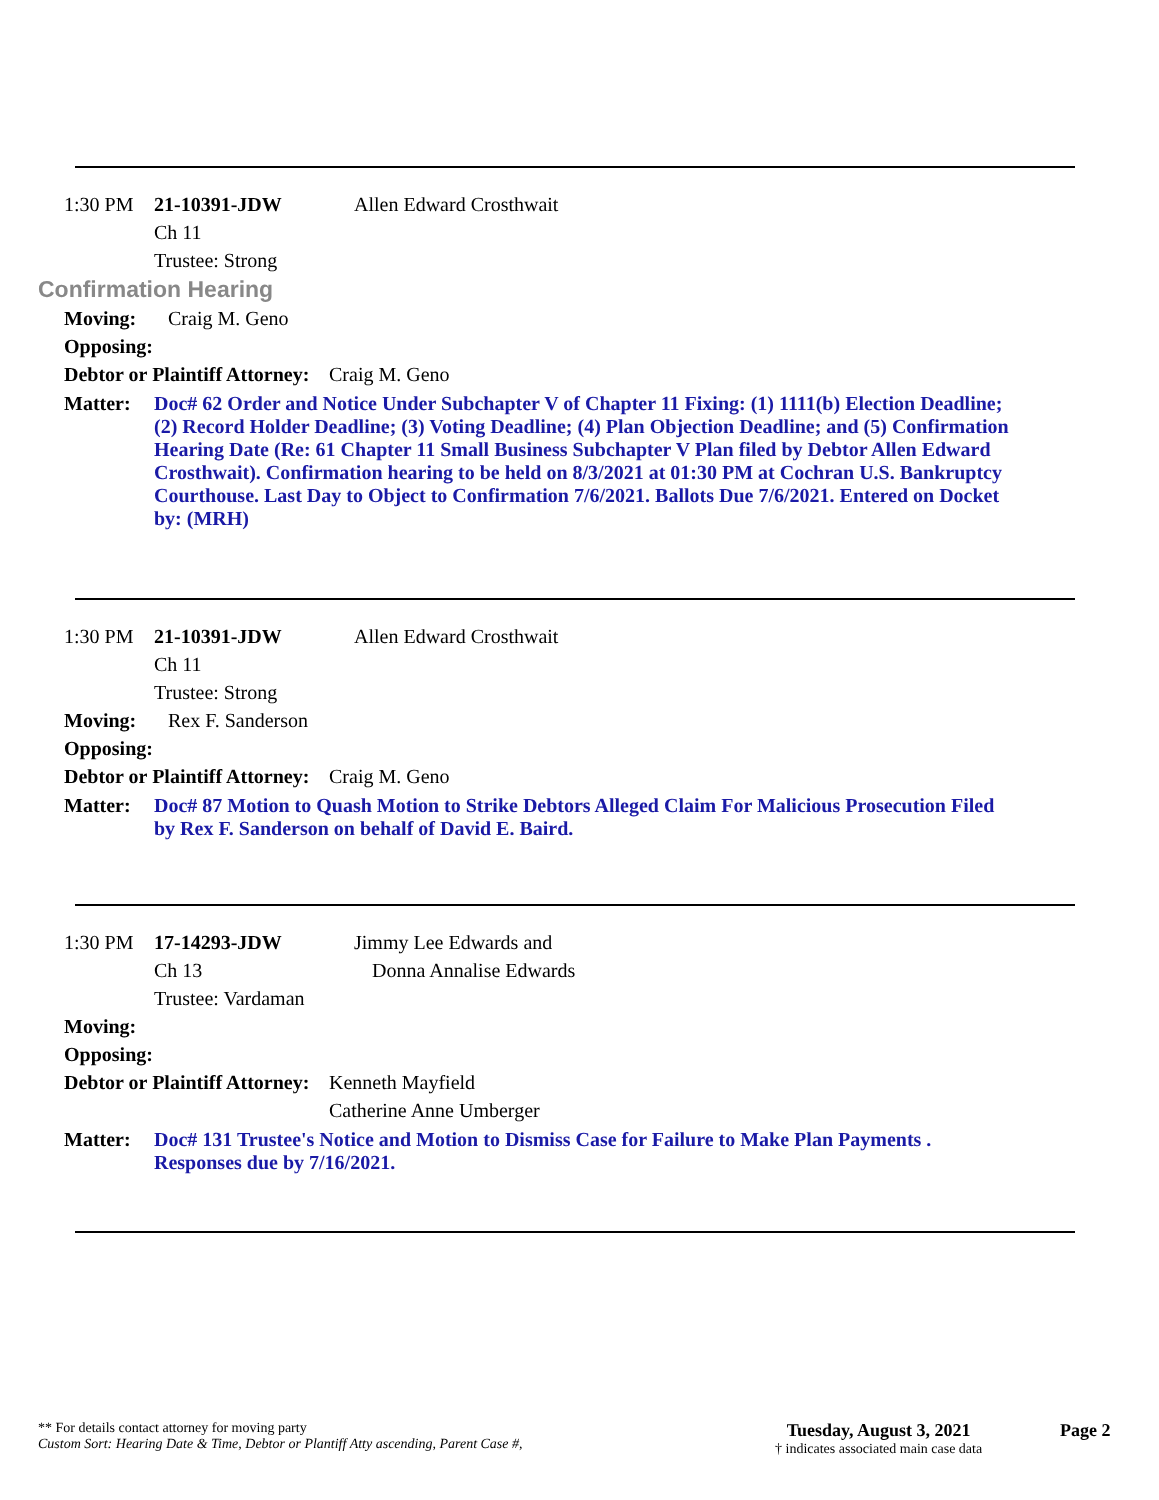1:30 PM 21-10391-JDW Allen Edward Crosthwait
Ch 11
Trustee: Strong
Confirmation Hearing
Moving: Craig M. Geno
Opposing:
Debtor or Plaintiff Attorney: Craig M. Geno
Matter: Doc# 62 Order and Notice Under Subchapter V of Chapter 11 Fixing: (1) 1111(b) Election Deadline; (2) Record Holder Deadline; (3) Voting Deadline; (4) Plan Objection Deadline; and (5) Confirmation Hearing Date (Re: 61 Chapter 11 Small Business Subchapter V Plan filed by Debtor Allen Edward Crosthwait). Confirmation hearing to be held on 8/3/2021 at 01:30 PM at Cochran U.S. Bankruptcy Courthouse. Last Day to Object to Confirmation 7/6/2021. Ballots Due 7/6/2021. Entered on Docket by: (MRH)
1:30 PM 21-10391-JDW Allen Edward Crosthwait
Ch 11
Trustee: Strong
Moving: Rex F. Sanderson
Opposing:
Debtor or Plaintiff Attorney: Craig M. Geno
Matter: Doc# 87 Motion to Quash Motion to Strike Debtors Alleged Claim For Malicious Prosecution Filed by Rex F. Sanderson on behalf of David E. Baird.
1:30 PM 17-14293-JDW Jimmy Lee Edwards and
Ch 13 Donna Annalise Edwards
Trustee: Vardaman
Moving:
Opposing:
Debtor or Plaintiff Attorney: Kenneth Mayfield
Catherine Anne Umberger
Matter: Doc# 131 Trustee's Notice and Motion to Dismiss Case for Failure to Make Plan Payments . Responses due by 7/16/2021.
** For details contact attorney for moving party
Custom Sort: Hearing Date & Time, Debtor or Plantiff Atty ascending, Parent Case #,
Tuesday, August 3, 2021
† indicates associated main case data
Page 2